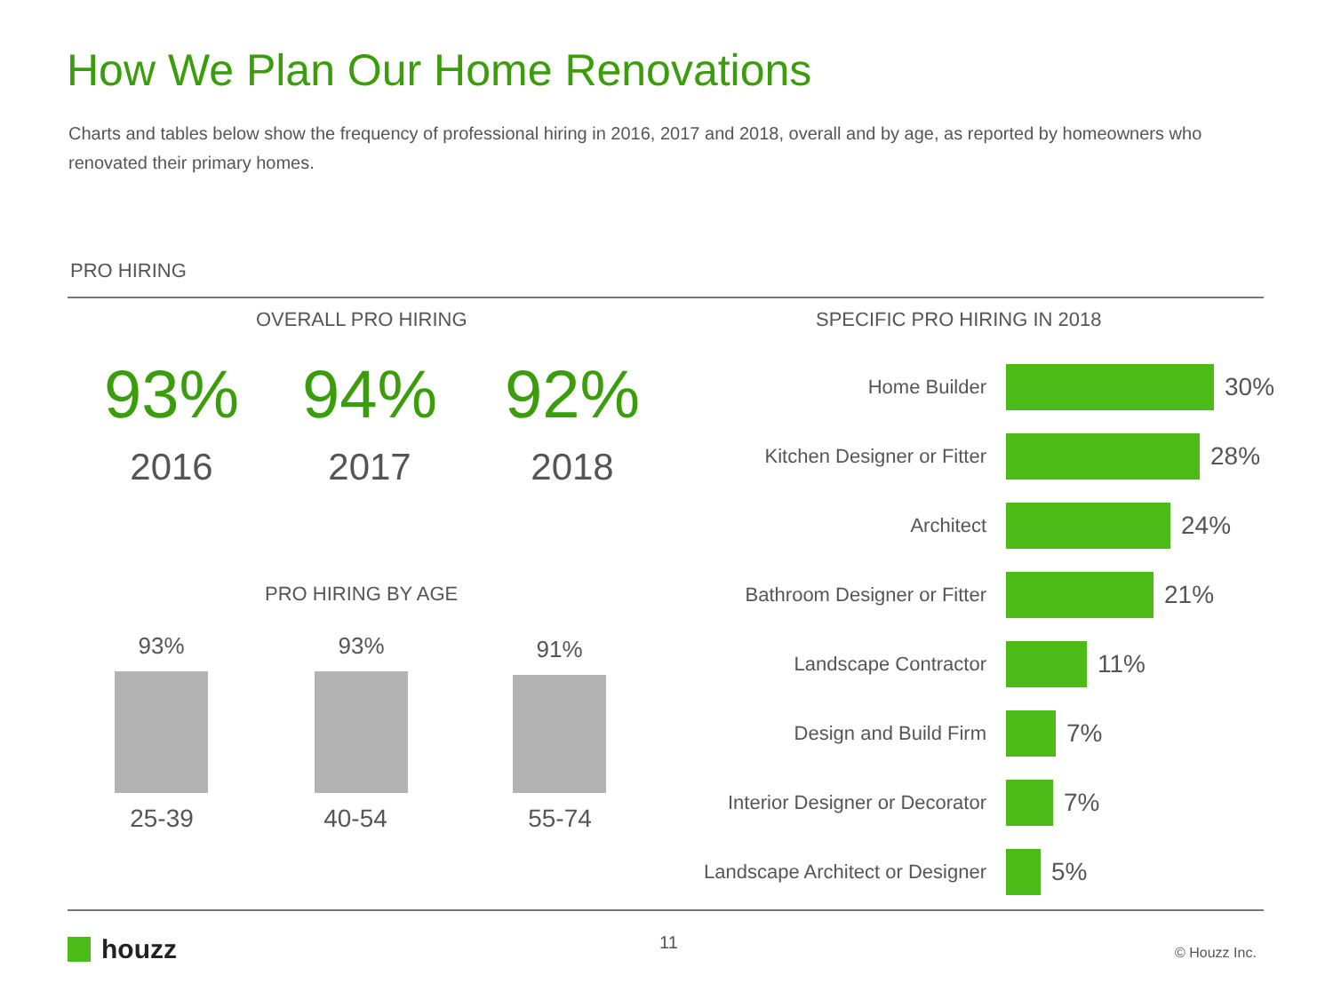How We Plan Our Home Renovations
Charts and tables below show the frequency of professional hiring in 2016, 2017 and 2018, overall and by age, as reported by homeowners who renovated their primary homes.
PRO HIRING
OVERALL PRO HIRING SPECIFIC PRO HIRING IN 2018
93% 94% 92%
2016 2017 2018
PRO HIRING BY AGE
93% 93% 91%
25-39 40-54 55-74
Home Builder
30%
Kitchen Designer or Fitter
28%
Architect
24%
Bathroom Designer or Fitter
21%
Landscape Contractor
11%
Design and Build Firm
7%
Interior Designer or Decorator
7%
Landscape Architect or Designer
5%
houzz 11 © Houzz Inc.